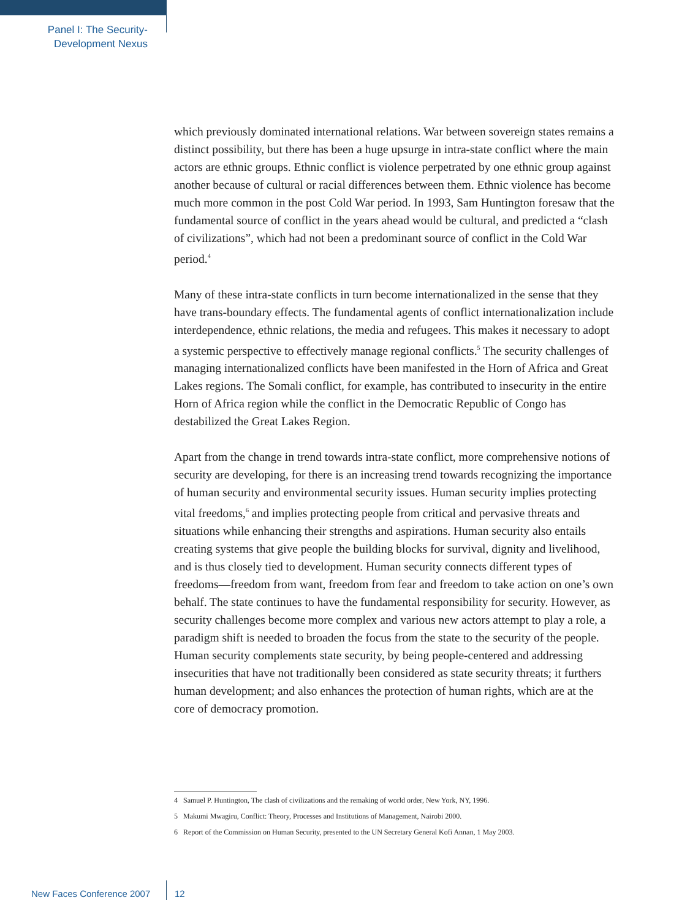Panel I: The Security-
Development Nexus
which previously dominated international relations. War between sovereign states remains a distinct possibility, but there has been a huge upsurge in intra-state conflict where the main actors are ethnic groups. Ethnic conflict is violence perpetrated by one ethnic group against another because of cultural or racial differences between them. Ethnic violence has become much more common in the post Cold War period. In 1993, Sam Huntington foresaw that the fundamental source of conflict in the years ahead would be cultural, and predicted a “clash of civilizations”, which had not been a predominant source of conflict in the Cold War period.<sup>4</sup>
Many of these intra-state conflicts in turn become internationalized in the sense that they have trans-boundary effects. The fundamental agents of conflict internationalization include interdependence, ethnic relations, the media and refugees. This makes it necessary to adopt a systemic perspective to effectively manage regional conflicts.<sup>5</sup> The security challenges of managing internationalized conflicts have been manifested in the Horn of Africa and Great Lakes regions. The Somali conflict, for example, has contributed to insecurity in the entire Horn of Africa region while the conflict in the Democratic Republic of Congo has destabilized the Great Lakes Region.
Apart from the change in trend towards intra-state conflict, more comprehensive notions of security are developing, for there is an increasing trend towards recognizing the importance of human security and environmental security issues. Human security implies protecting vital freedoms,<sup>6</sup> and implies protecting people from critical and pervasive threats and situations while enhancing their strengths and aspirations. Human security also entails creating systems that give people the building blocks for survival, dignity and livelihood, and is thus closely tied to development. Human security connects different types of freedoms—freedom from want, freedom from fear and freedom to take action on one’s own behalf. The state continues to have the fundamental responsibility for security. However, as security challenges become more complex and various new actors attempt to play a role, a paradigm shift is needed to broaden the focus from the state to the security of the people. Human security complements state security, by being people-centered and addressing insecurities that have not traditionally been considered as state security threats; it furthers human development; and also enhances the protection of human rights, which are at the core of democracy promotion.
4 Samuel P. Huntington, The clash of civilizations and the remaking of world order, New York, NY, 1996.
5 Makumi Mwagiru, Conflict: Theory, Processes and Institutions of Management, Nairobi 2000.
6 Report of the Commission on Human Security, presented to the UN Secretary General Kofi Annan, 1 May 2003.
New Faces Conference 2007 12